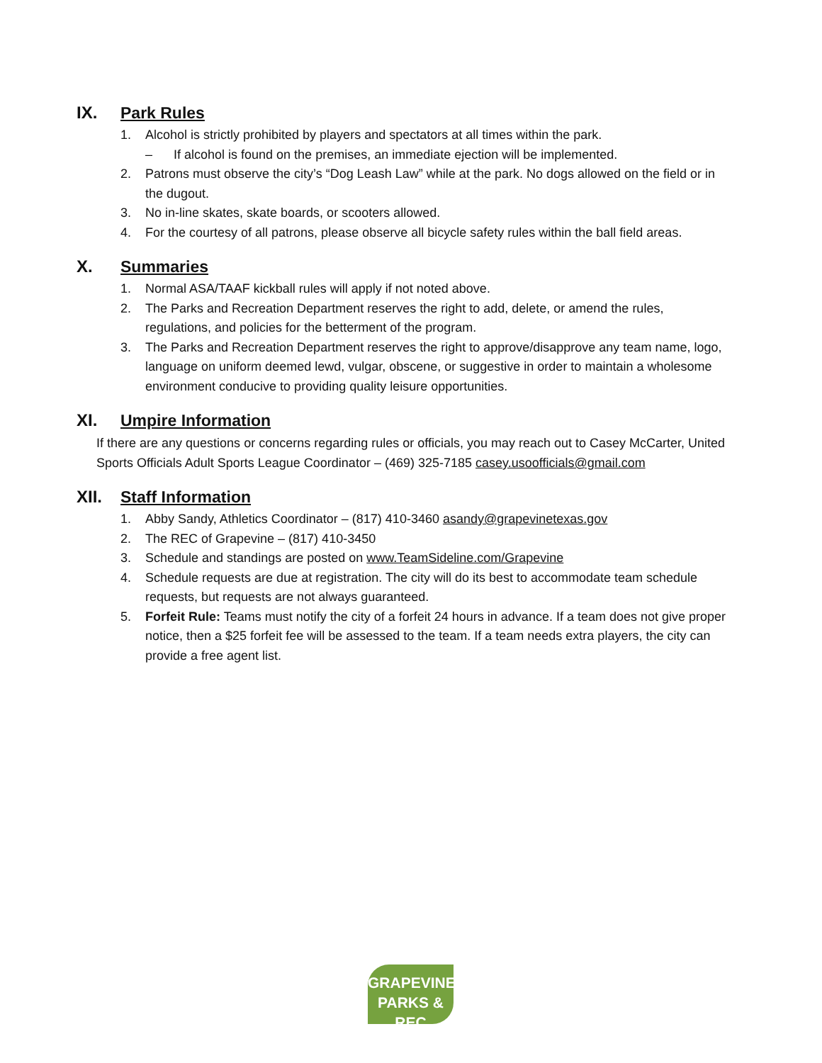IX. Park Rules
1. Alcohol is strictly prohibited by players and spectators at all times within the park.
– If alcohol is found on the premises, an immediate ejection will be implemented.
2. Patrons must observe the city’s “Dog Leash Law” while at the park. No dogs allowed on the field or in the dugout.
3. No in-line skates, skate boards, or scooters allowed.
4. For the courtesy of all patrons, please observe all bicycle safety rules within the ball field areas.
X. Summaries
1. Normal ASA/TAAF kickball rules will apply if not noted above.
2. The Parks and Recreation Department reserves the right to add, delete, or amend the rules, regulations, and policies for the betterment of the program.
3. The Parks and Recreation Department reserves the right to approve/disapprove any team name, logo, language on uniform deemed lewd, vulgar, obscene, or suggestive in order to maintain a wholesome environment conducive to providing quality leisure opportunities.
XI. Umpire Information
If there are any questions or concerns regarding rules or officials, you may reach out to Casey McCarter, United Sports Officials Adult Sports League Coordinator – (469) 325-7185 casey.usoofficials@gmail.com
XII. Staff Information
1. Abby Sandy, Athletics Coordinator – (817) 410-3460 asandy@grapevinetexas.gov
2. The REC of Grapevine – (817) 410-3450
3. Schedule and standings are posted on www.TeamSideline.com/Grapevine
4. Schedule requests are due at registration. The city will do its best to accommodate team schedule requests, but requests are not always guaranteed.
5. Forfeit Rule: Teams must notify the city of a forfeit 24 hours in advance. If a team does not give proper notice, then a $25 forfeit fee will be assessed to the team. If a team needs extra players, the city can provide a free agent list.
GRAPEVINE
PARKS & REC